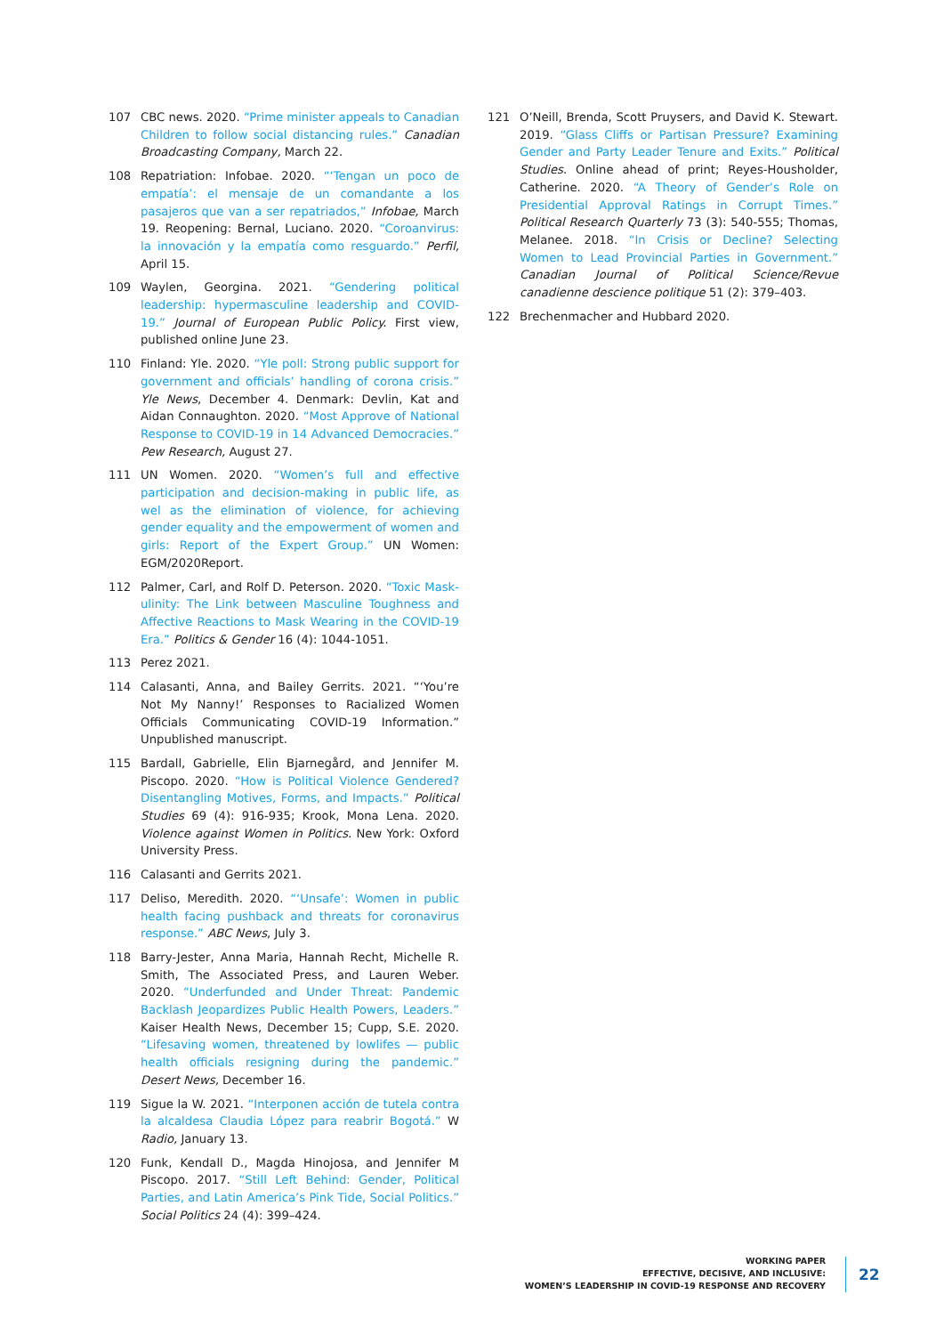107 CBC news. 2020. “Prime minister appeals to Canadian Children to follow social distancing rules.” Canadian Broadcasting Company, March 22.
108 Repatriation: Infobae. 2020. “‘Tengan un poco de empatía’: el mensaje de un comandante a los pasajeros que van a ser repatriados,” Infobae, March 19. Reopening: Bernal, Luciano. 2020. “Coroanvirus: la innovación y la empatía como resguardo.” Perfil, April 15.
109 Waylen, Georgina. 2021. “Gendering political leadership: hypermasculine leadership and COVID-19.” Journal of European Public Policy. First view, published online June 23.
110 Finland: Yle. 2020. “Yle poll: Strong public support for government and officials’ handling of corona crisis.” Yle News, December 4. Denmark: Devlin, Kat and Aidan Connaughton. 2020. “Most Approve of National Response to COVID-19 in 14 Advanced Democracies.” Pew Research, August 27.
111 UN Women. 2020. “Women’s full and effective participation and decision-making in public life, as wel as the elimination of violence, for achieving gender equality and the empowerment of women and girls: Report of the Expert Group.” UN Women: EGM/2020Report.
112 Palmer, Carl, and Rolf D. Peterson. 2020. “Toxic Mask-ulinity: The Link between Masculine Toughness and Affective Reactions to Mask Wearing in the COVID-19 Era.” Politics & Gender 16 (4): 1044-1051.
113 Perez 2021.
114 Calasanti, Anna, and Bailey Gerrits. 2021. “‘You’re Not My Nanny!’ Responses to Racialized Women Officials Communicating COVID-19 Information.” Unpublished manuscript.
115 Bardall, Gabrielle, Elin Bjarnegård, and Jennifer M. Piscopo. 2020. “How is Political Violence Gendered? Disentangling Motives, Forms, and Impacts.” Political Studies 69 (4): 916-935; Krook, Mona Lena. 2020. Violence against Women in Politics. New York: Oxford University Press.
116 Calasanti and Gerrits 2021.
117 Deliso, Meredith. 2020. “‘Unsafe’: Women in public health facing pushback and threats for coronavirus response.” ABC News, July 3.
118 Barry-Jester, Anna Maria, Hannah Recht, Michelle R. Smith, The Associated Press, and Lauren Weber. 2020. “Underfunded and Under Threat: Pandemic Backlash Jeopardizes Public Health Powers, Leaders.” Kaiser Health News, December 15; Cupp, S.E. 2020. “Lifesaving women, threatened by lowlifes — public health officials resigning during the pandemic.” Desert News, December 16.
119 Sigue la W. 2021. “Interponen acción de tutela contra la alcaldesa Claudia López para reabrir Bogotá.” W Radio, January 13.
120 Funk, Kendall D., Magda Hinojosa, and Jennifer M Piscopo. 2017. “Still Left Behind: Gender, Political Parties, and Latin America’s Pink Tide, Social Politics.” Social Politics 24 (4): 399–424.
121 O’Neill, Brenda, Scott Pruysers, and David K. Stewart. 2019. “Glass Cliffs or Partisan Pressure? Examining Gender and Party Leader Tenure and Exits.” Political Studies. Online ahead of print; Reyes-Housholder, Catherine. 2020. “A Theory of Gender’s Role on Presidential Approval Ratings in Corrupt Times.” Political Research Quarterly 73 (3): 540-555; Thomas, Melanee. 2018. “In Crisis or Decline? Selecting Women to Lead Provincial Parties in Government.” Canadian Journal of Political Science/Revue canadienne descience politique 51 (2): 379–403.
122 Brechenmacher and Hubbard 2020.
WORKING PAPER
EFFECTIVE, DECISIVE, AND INCLUSIVE:
WOMEN’S LEADERSHIP IN COVID-19 RESPONSE AND RECOVERY
22